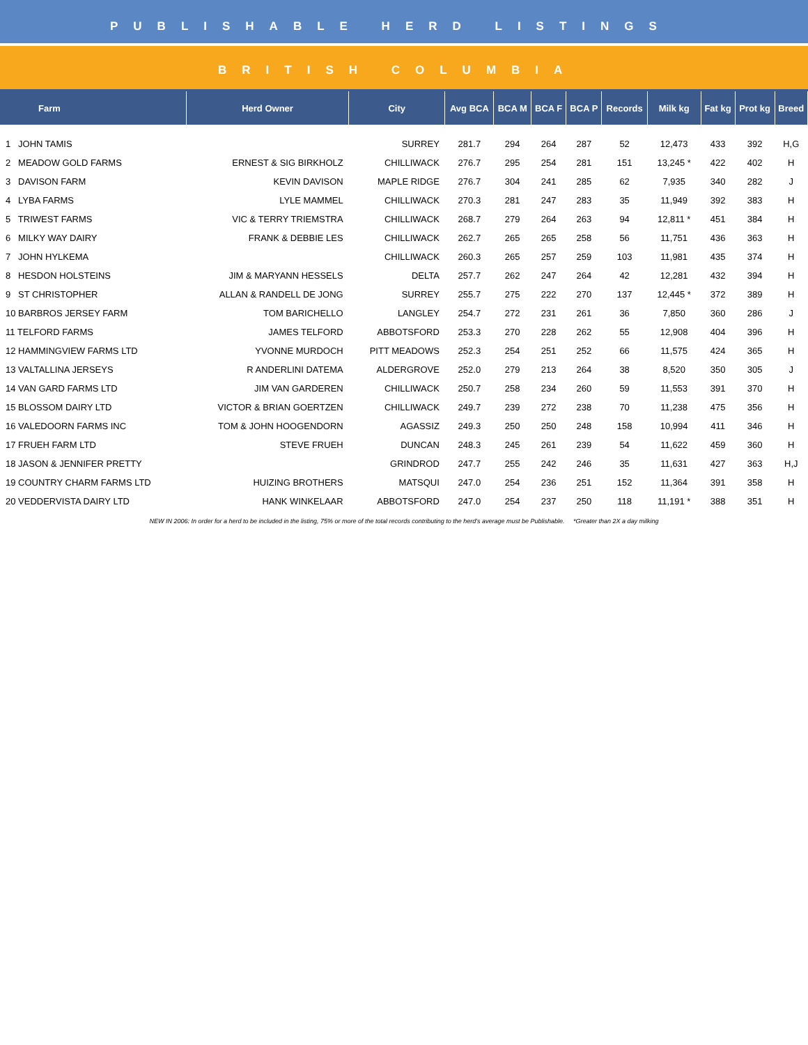PUBLISHABLE HERD LISTINGS
BRITISH COLUMBIA
| Farm | Herd Owner | City | Avg BCA | BCA M | BCA F | BCA P | Records | Milk kg | Fat kg | Prot kg | Breed |
| --- | --- | --- | --- | --- | --- | --- | --- | --- | --- | --- | --- |
| 1 JOHN TAMIS | | SURREY | 281.7 | 294 | 264 | 287 | 52 | 12,473 | 433 | 392 | H,G |
| 2 MEADOW GOLD FARMS | ERNEST & SIG BIRKHOLZ | CHILLIWACK | 276.7 | 295 | 254 | 281 | 151 | 13,245 * | 422 | 402 | H |
| 3 DAVISON FARM | KEVIN DAVISON | MAPLE RIDGE | 276.7 | 304 | 241 | 285 | 62 | 7,935 | 340 | 282 | J |
| 4 LYBA FARMS | LYLE MAMMEL | CHILLIWACK | 270.3 | 281 | 247 | 283 | 35 | 11,949 | 392 | 383 | H |
| 5 TRIWEST FARMS | VIC & TERRY TRIEMSTRA | CHILLIWACK | 268.7 | 279 | 264 | 263 | 94 | 12,811 * | 451 | 384 | H |
| 6 MILKY WAY DAIRY | FRANK & DEBBIE LES | CHILLIWACK | 262.7 | 265 | 265 | 258 | 56 | 11,751 | 436 | 363 | H |
| 7 JOHN HYLKEMA | | CHILLIWACK | 260.3 | 265 | 257 | 259 | 103 | 11,981 | 435 | 374 | H |
| 8 HESDON HOLSTEINS | JIM & MARYANN HESSELS | DELTA | 257.7 | 262 | 247 | 264 | 42 | 12,281 | 432 | 394 | H |
| 9 ST CHRISTOPHER | ALLAN & RANDELL DE JONG | SURREY | 255.7 | 275 | 222 | 270 | 137 | 12,445 * | 372 | 389 | H |
| 10 BARBROS JERSEY FARM | TOM BARICHELLO | LANGLEY | 254.7 | 272 | 231 | 261 | 36 | 7,850 | 360 | 286 | J |
| 11 TELFORD FARMS | JAMES TELFORD | ABBOTSFORD | 253.3 | 270 | 228 | 262 | 55 | 12,908 | 404 | 396 | H |
| 12 HAMMINGVIEW FARMS LTD | YVONNE MURDOCH | PITT MEADOWS | 252.3 | 254 | 251 | 252 | 66 | 11,575 | 424 | 365 | H |
| 13 VALTALLINA JERSEYS | R ANDERLINI DATEMA | ALDERGROVE | 252.0 | 279 | 213 | 264 | 38 | 8,520 | 350 | 305 | J |
| 14 VAN GARD FARMS LTD | JIM VAN GARDEREN | CHILLIWACK | 250.7 | 258 | 234 | 260 | 59 | 11,553 | 391 | 370 | H |
| 15 BLOSSOM DAIRY LTD | VICTOR & BRIAN GOERTZEN | CHILLIWACK | 249.7 | 239 | 272 | 238 | 70 | 11,238 | 475 | 356 | H |
| 16 VALEDOORN FARMS INC | TOM & JOHN HOOGENDORN | AGASSIZ | 249.3 | 250 | 250 | 248 | 158 | 10,994 | 411 | 346 | H |
| 17 FRUEH FARM LTD | STEVE FRUEH | DUNCAN | 248.3 | 245 | 261 | 239 | 54 | 11,622 | 459 | 360 | H |
| 18 JASON & JENNIFER PRETTY | | GRINDROD | 247.7 | 255 | 242 | 246 | 35 | 11,631 | 427 | 363 | H,J |
| 19 COUNTRY CHARM FARMS LTD | HUIZING BROTHERS | MATSQUI | 247.0 | 254 | 236 | 251 | 152 | 11,364 | 391 | 358 | H |
| 20 VEDDERVISTA DAIRY LTD | HANK WINKELAAR | ABBOTSFORD | 247.0 | 254 | 237 | 250 | 118 | 11,191 * | 388 | 351 | H |
NEW IN 2006: In order for a herd to be included in the listing, 75% or more of the total records contributing to the herd's average must be Publishable. *Greater than 2X a day milking